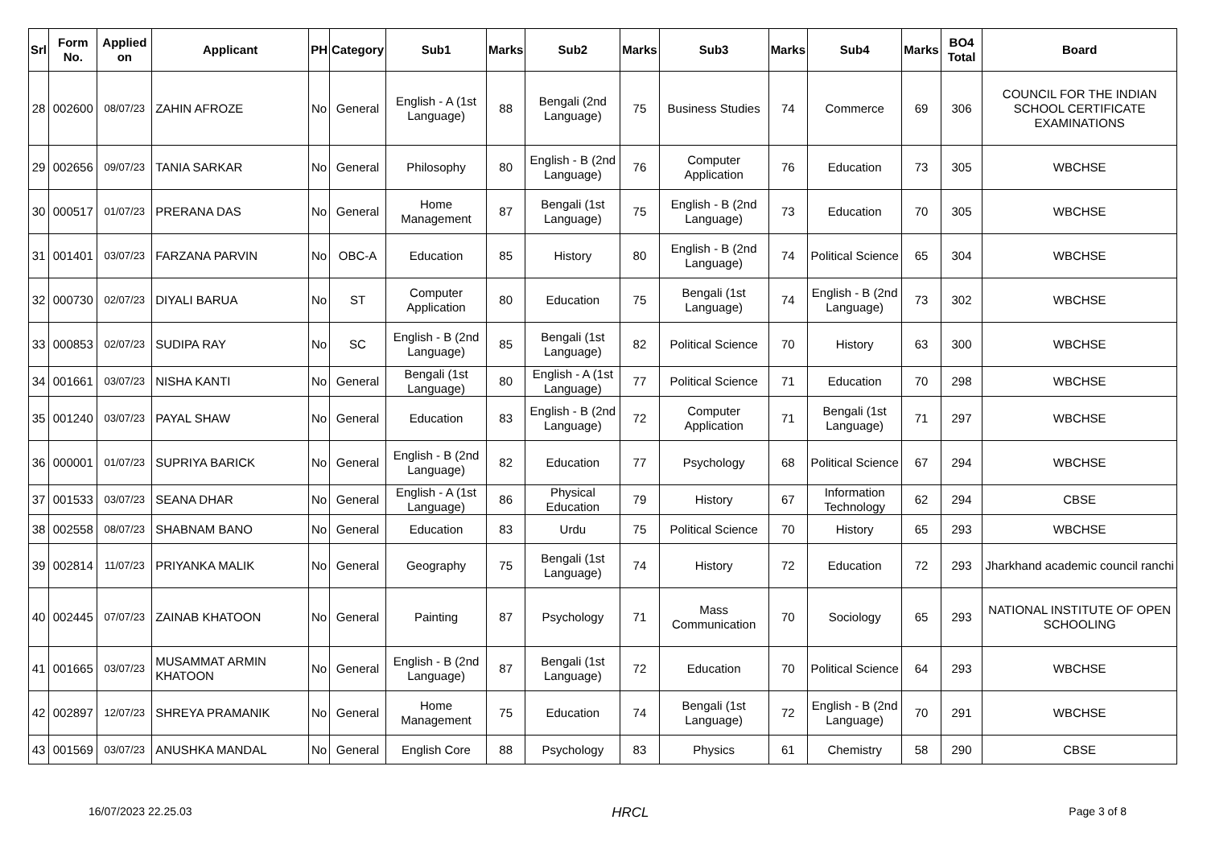| Srl | Form No. | Applied on | Applicant | PH | Category | Sub1 | Marks | Sub2 | Marks | Sub3 | Marks | Sub4 | Marks | BO4 Total | Board |
| --- | --- | --- | --- | --- | --- | --- | --- | --- | --- | --- | --- | --- | --- | --- | --- |
| 28 | 002600 | 08/07/23 | ZAHIN AFROZE | No | General | English - A (1st Language) | 88 | Bengali (2nd Language) | 75 | Business Studies | 74 | Commerce | 69 | 306 | COUNCIL FOR THE INDIAN SCHOOL CERTIFICATE EXAMINATIONS |
| 29 | 002656 | 09/07/23 | TANIA SARKAR | No | General | Philosophy | 80 | English - B (2nd Language) | 76 | Computer Application | 76 | Education | 73 | 305 | WBCHSE |
| 30 | 000517 | 01/07/23 | PRERANA DAS | No | General | Home Management | 87 | Bengali (1st Language) | 75 | English - B (2nd Language) | 73 | Education | 70 | 305 | WBCHSE |
| 31 | 001401 | 03/07/23 | FARZANA PARVIN | No | OBC-A | Education | 85 | History | 80 | English - B (2nd Language) | 74 | Political Science | 65 | 304 | WBCHSE |
| 32 | 000730 | 02/07/23 | DIYALI BARUA | No | ST | Computer Application | 80 | Education | 75 | Bengali (1st Language) | 74 | English - B (2nd Language) | 73 | 302 | WBCHSE |
| 33 | 000853 | 02/07/23 | SUDIPA RAY | No | SC | English - B (2nd Language) | 85 | Bengali (1st Language) | 82 | Political Science | 70 | History | 63 | 300 | WBCHSE |
| 34 | 001661 | 03/07/23 | NISHA KANTI | No | General | Bengali (1st Language) | 80 | English - A (1st Language) | 77 | Political Science | 71 | Education | 70 | 298 | WBCHSE |
| 35 | 001240 | 03/07/23 | PAYAL SHAW | No | General | Education | 83 | English - B (2nd Language) | 72 | Computer Application | 71 | Bengali (1st Language) | 71 | 297 | WBCHSE |
| 36 | 000001 | 01/07/23 | SUPRIYA BARICK | No | General | English - B (2nd Language) | 82 | Education | 77 | Psychology | 68 | Political Science | 67 | 294 | WBCHSE |
| 37 | 001533 | 03/07/23 | SEANA DHAR | No | General | English - A (1st Language) | 86 | Physical Education | 79 | History | 67 | Information Technology | 62 | 294 | CBSE |
| 38 | 002558 | 08/07/23 | SHABNAM BANO | No | General | Education | 83 | Urdu | 75 | Political Science | 70 | History | 65 | 293 | WBCHSE |
| 39 | 002814 | 11/07/23 | PRIYANKA MALIK | No | General | Geography | 75 | Bengali (1st Language) | 74 | History | 72 | Education | 72 | 293 | Jharkhand academic council ranchi |
| 40 | 002445 | 07/07/23 | ZAINAB KHATOON | No | General | Painting | 87 | Psychology | 71 | Mass Communication | 70 | Sociology | 65 | 293 | NATIONAL INSTITUTE OF OPEN SCHOOLING |
| 41 | 001665 | 03/07/23 | MUSAMMAT ARMIN KHATOON | No | General | English - B (2nd Language) | 87 | Bengali (1st Language) | 72 | Education | 70 | Political Science | 64 | 293 | WBCHSE |
| 42 | 002897 | 12/07/23 | SHREYA PRAMANIK | No | General | Home Management | 75 | Education | 74 | Bengali (1st Language) | 72 | English - B (2nd Language) | 70 | 291 | WBCHSE |
| 43 | 001569 | 03/07/23 | ANUSHKA MANDAL | No | General | English Core | 88 | Psychology | 83 | Physics | 61 | Chemistry | 58 | 290 | CBSE |
16/07/2023 22.25.03 HRCL Page 3 of 8